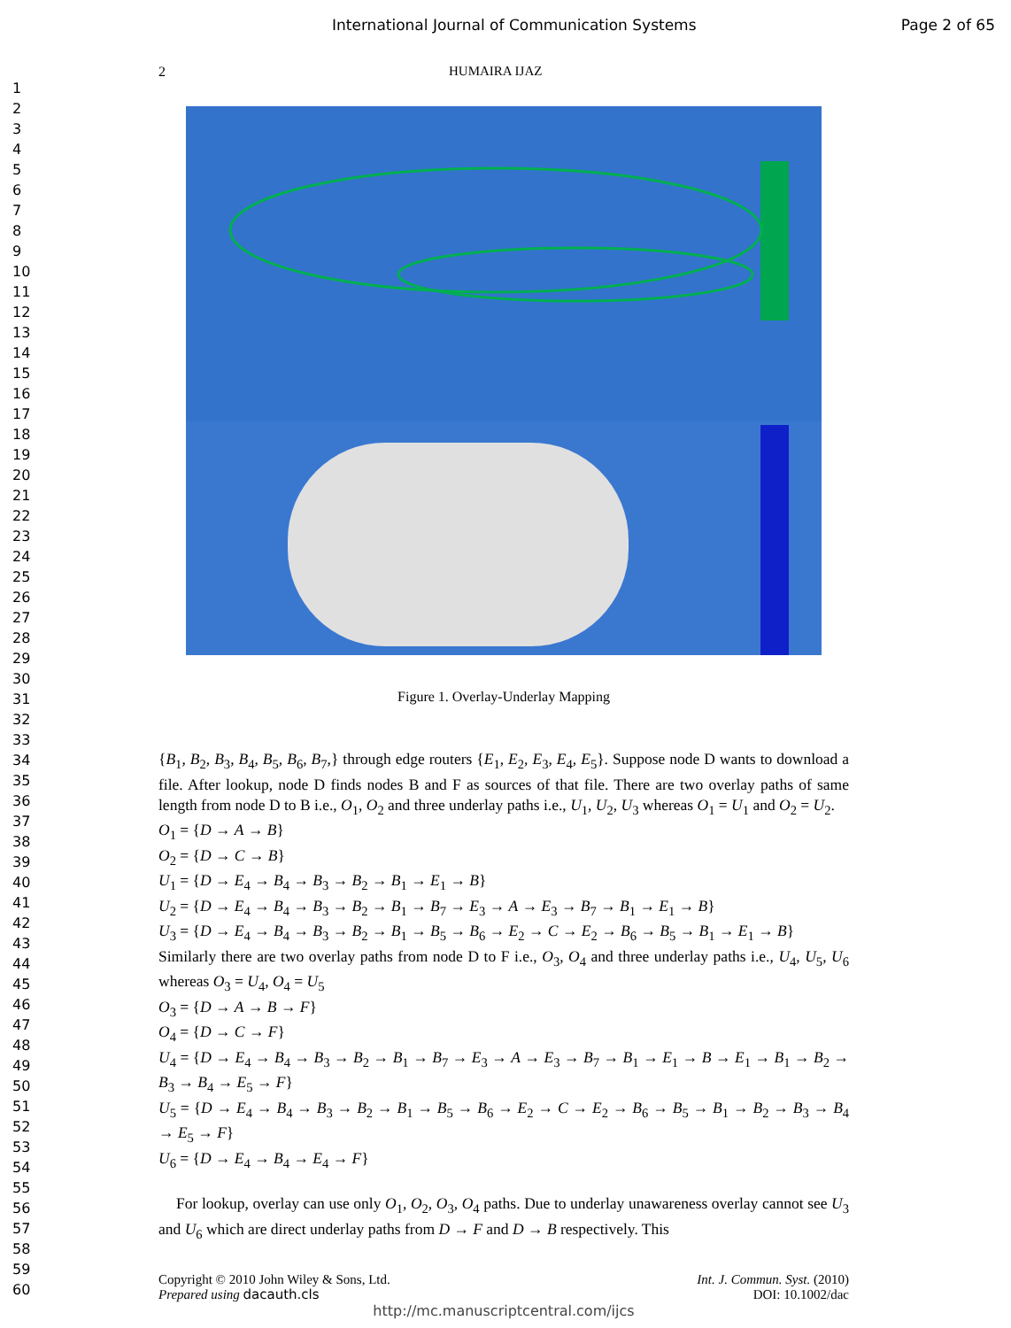International Journal of Communication Systems Page 2 of 65
1
2
3
4
5
6
7
8
9
10
11
12
13
14
15
16
17
18
19
20
21
22
23
24
25
26
27
28
29
30
31
32
33
34
35
36
37
38
39
40
41
42
43
44
45
46
47
48
49
50
51
52
53
54
55
56
57
58
59
60
2 HUMAIRA IJAZ
Figure 1. Overlay-Underlay Mapping
{B<sub>1</sub>, B<sub>2</sub>, B<sub>3</sub>, B<sub>4</sub>, B<sub>5</sub>, B<sub>6</sub>, B<sub>7</sub>,} through edge routers {E<sub>1</sub>, E<sub>2</sub>, E<sub>3</sub>, E<sub>4</sub>, E<sub>5</sub>}. Suppose node D wants to download a file. After lookup, node D finds nodes B and F as sources of that file. There are two overlay paths of same length from node D to B i.e., O<sub>1</sub>, O<sub>2</sub> and three underlay paths i.e., U<sub>1</sub>, U<sub>2</sub>, U<sub>3</sub> whereas O<sub>1</sub> = U<sub>1</sub> and O<sub>2</sub> = U<sub>2</sub>.
O<sub>1</sub> = {D → A → B}
O<sub>2</sub> = {D → C → B}
U<sub>1</sub> = {D → E<sub>4</sub> → B<sub>4</sub> → B<sub>3</sub> → B<sub>2</sub> → B<sub>1</sub> → E<sub>1</sub> → B}
U<sub>2</sub> = {D → E<sub>4</sub> → B<sub>4</sub> → B<sub>3</sub> → B<sub>2</sub> → B<sub>1</sub> → B<sub>7</sub> → E<sub>3</sub> → A → E<sub>3</sub> → B<sub>7</sub> → B<sub>1</sub> → E<sub>1</sub> → B}
U<sub>3</sub> = {D → E<sub>4</sub> → B<sub>4</sub> → B<sub>3</sub> → B<sub>2</sub> → B<sub>1</sub> → B<sub>5</sub> → B<sub>6</sub> → E<sub>2</sub> → C → E<sub>2</sub> → B<sub>6</sub> → B<sub>5</sub> → B<sub>1</sub> → E<sub>1</sub> → B}
Similarly there are two overlay paths from node D to F i.e., O<sub>3</sub>, O<sub>4</sub> and three underlay paths i.e., U<sub>4</sub>, U<sub>5</sub>, U<sub>6</sub> whereas O<sub>3</sub> = U<sub>4</sub>, O<sub>4</sub> = U<sub>5</sub>
O<sub>3</sub> = {D → A → B → F}
O<sub>4</sub> = {D → C → F}
U<sub>4</sub> = {D → E<sub>4</sub> → B<sub>4</sub> → B<sub>3</sub> → B<sub>2</sub> → B<sub>1</sub> → B<sub>7</sub> → E<sub>3</sub> → A → E<sub>3</sub> → B<sub>7</sub> → B<sub>1</sub> → E<sub>1</sub> → B → E<sub>1</sub> → B<sub>1</sub> → B<sub>2</sub> → B<sub>3</sub> → B<sub>4</sub> → E<sub>5</sub> → F}
U<sub>5</sub> = {D → E<sub>4</sub> → B<sub>4</sub> → B<sub>3</sub> → B<sub>2</sub> → B<sub>1</sub> → B<sub>5</sub> → B<sub>6</sub> → E<sub>2</sub> → C → E<sub>2</sub> → B<sub>6</sub> → B<sub>5</sub> → B<sub>1</sub> → B<sub>2</sub> → B<sub>3</sub> → B<sub>4</sub> → E<sub>5</sub> → F}
U<sub>6</sub> = {D → E<sub>4</sub> → B<sub>4</sub> → E<sub>4</sub> → F}
For lookup, overlay can use only O<sub>1</sub>, O<sub>2</sub>, O<sub>3</sub>, O<sub>4</sub> paths. Due to underlay unawareness overlay cannot see U<sub>3</sub> and U<sub>6</sub> which are direct underlay paths from D → F and D → B respectively. This
Copyright © 2010 John Wiley & Sons, Ltd.
Prepared using dacauth.cls
Int. J. Commun. Syst. (2010)
DOI: 10.1002/dac
http://mc.manuscriptcentral.com/ijcs